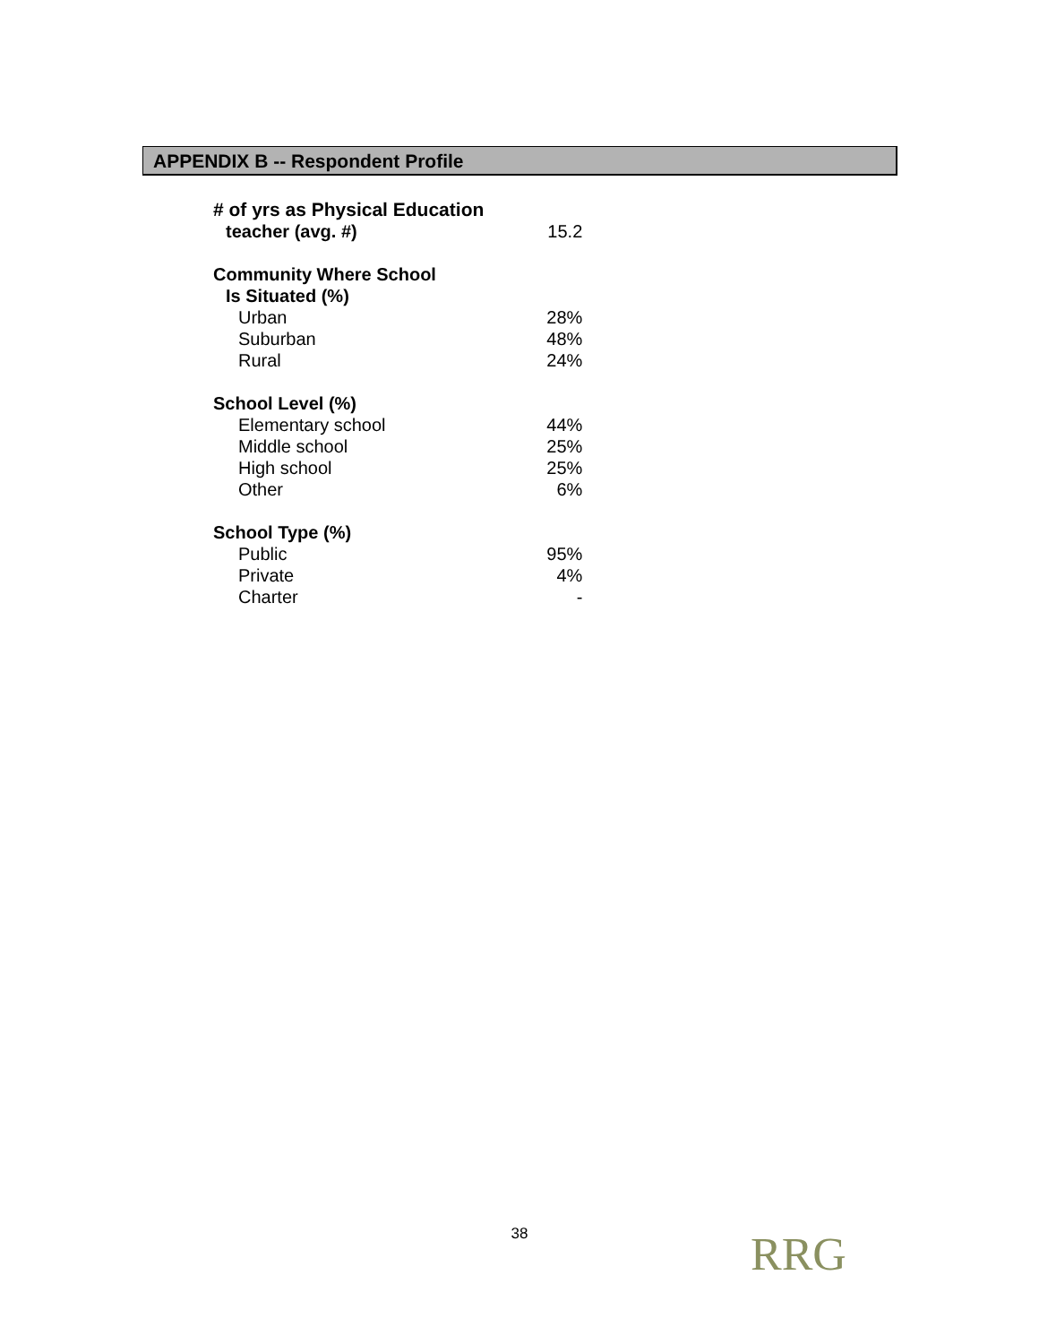APPENDIX B -- Respondent Profile
| # of yrs as Physical Education | |
| teacher (avg. #) | 15.2 |
| Community Where School | |
| Is Situated (%) | |
| Urban | 28% |
| Suburban | 48% |
| Rural | 24% |
| School Level (%) | |
| Elementary school | 44% |
| Middle school | 25% |
| High school | 25% |
| Other | 6% |
| School Type (%) | |
| Public | 95% |
| Private | 4% |
| Charter | - |
38 RRG